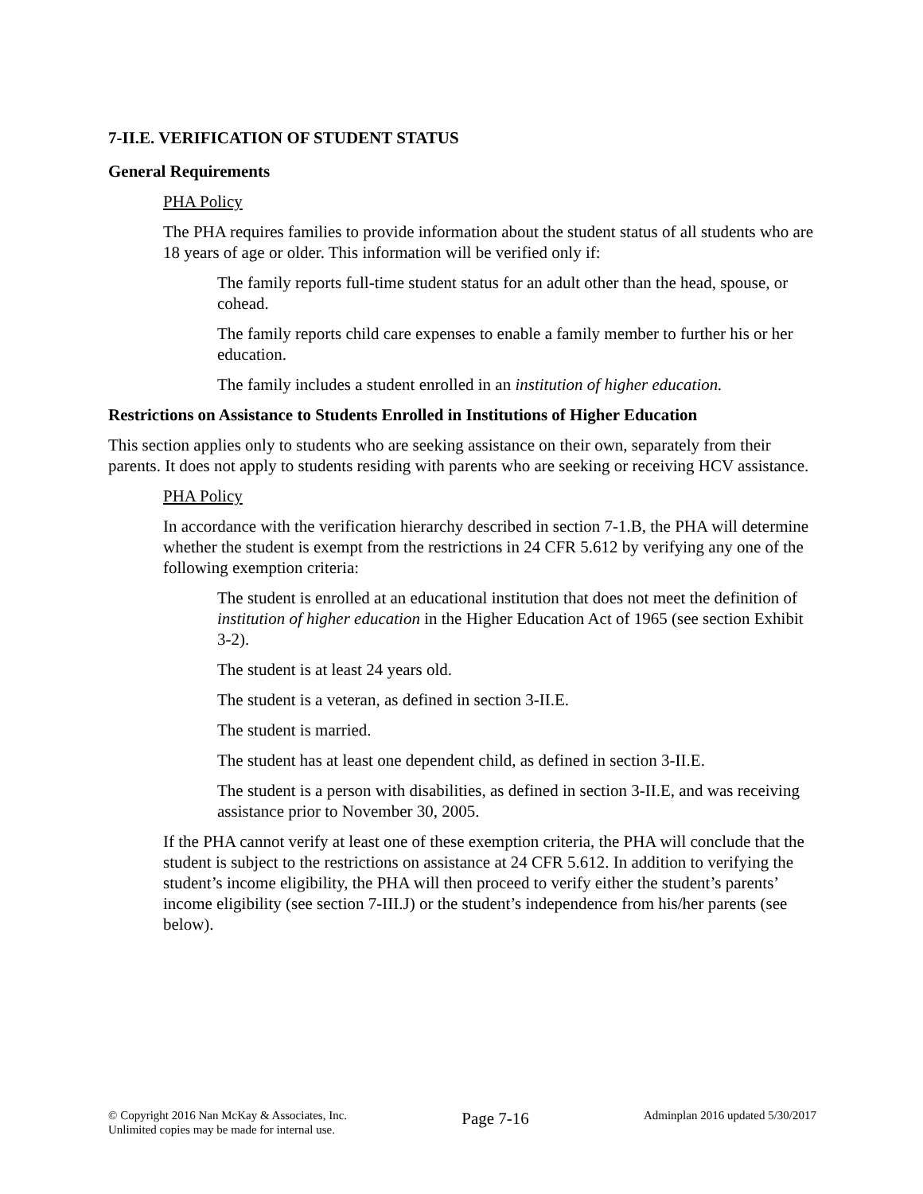7-II.E. VERIFICATION OF STUDENT STATUS
General Requirements
PHA Policy
The PHA requires families to provide information about the student status of all students who are 18 years of age or older. This information will be verified only if:
The family reports full-time student status for an adult other than the head, spouse, or cohead.
The family reports child care expenses to enable a family member to further his or her education.
The family includes a student enrolled in an institution of higher education.
Restrictions on Assistance to Students Enrolled in Institutions of Higher Education
This section applies only to students who are seeking assistance on their own, separately from their parents. It does not apply to students residing with parents who are seeking or receiving HCV assistance.
PHA Policy
In accordance with the verification hierarchy described in section 7-1.B, the PHA will determine whether the student is exempt from the restrictions in 24 CFR 5.612 by verifying any one of the following exemption criteria:
The student is enrolled at an educational institution that does not meet the definition of institution of higher education in the Higher Education Act of 1965 (see section Exhibit 3-2).
The student is at least 24 years old.
The student is a veteran, as defined in section 3-II.E.
The student is married.
The student has at least one dependent child, as defined in section 3-II.E.
The student is a person with disabilities, as defined in section 3-II.E, and was receiving assistance prior to November 30, 2005.
If the PHA cannot verify at least one of these exemption criteria, the PHA will conclude that the student is subject to the restrictions on assistance at 24 CFR 5.612. In addition to verifying the student’s income eligibility, the PHA will then proceed to verify either the student’s parents’ income eligibility (see section 7-III.J) or the student’s independence from his/her parents (see below).
© Copyright 2016 Nan McKay & Associates, Inc.
Unlimited copies may be made for internal use.
Page 7-16
Adminplan 2016 updated 5/30/2017